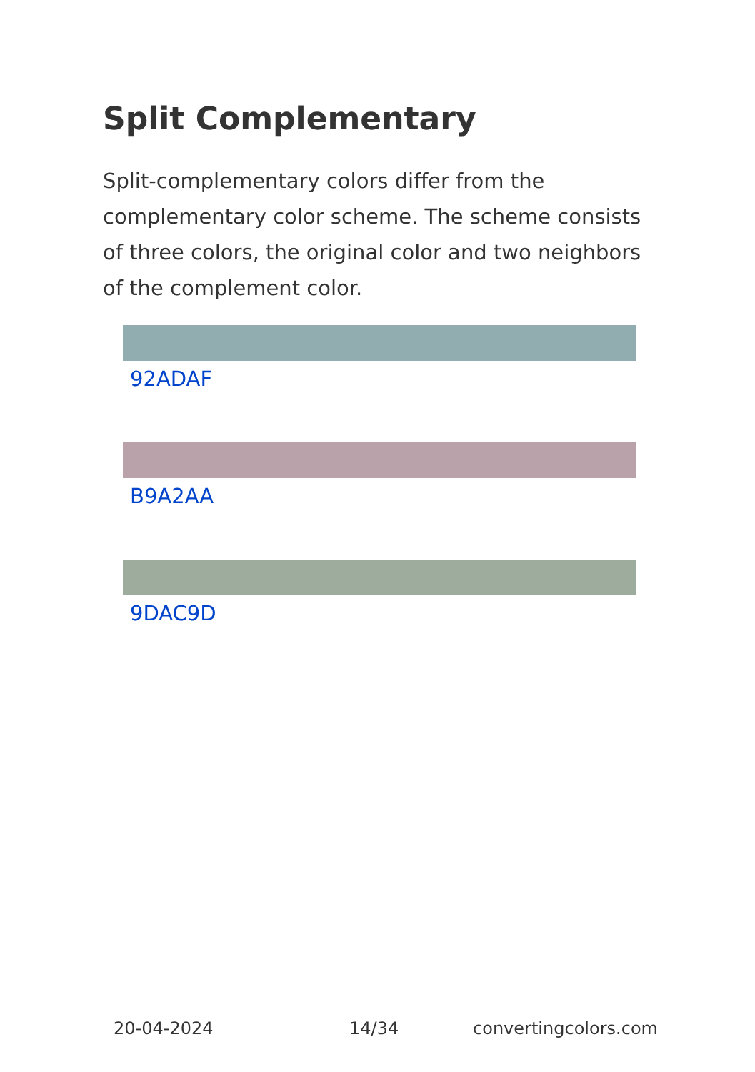Split Complementary
Split-complementary colors differ from the complementary color scheme. The scheme consists of three colors, the original color and two neighbors of the complement color.
92ADAF
B9A2AA
9DAC9D
20-04-2024 14/34 convertingcolors.com